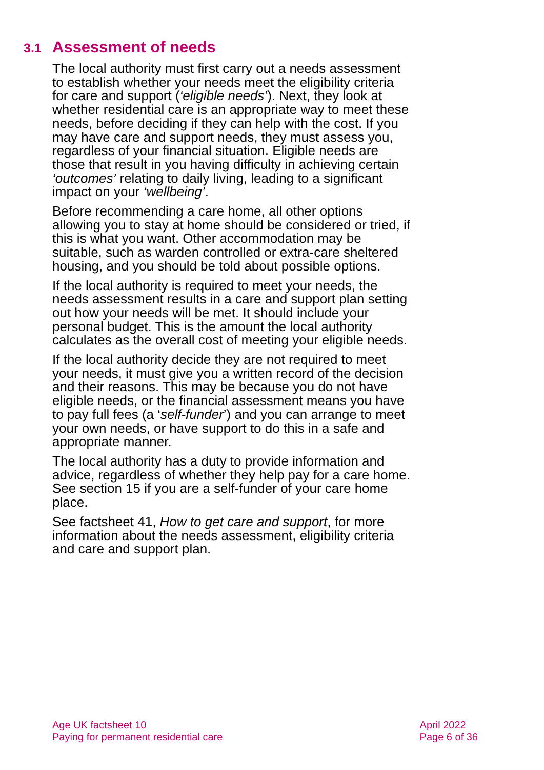3.1 Assessment of needs
The local authority must first carry out a needs assessment to establish whether your needs meet the eligibility criteria for care and support (‘eligible needs’). Next, they look at whether residential care is an appropriate way to meet these needs, before deciding if they can help with the cost. If you may have care and support needs, they must assess you, regardless of your financial situation. Eligible needs are those that result in you having difficulty in achieving certain ‘outcomes’ relating to daily living, leading to a significant impact on your ‘wellbeing’.
Before recommending a care home, all other options allowing you to stay at home should be considered or tried, if this is what you want. Other accommodation may be suitable, such as warden controlled or extra-care sheltered housing, and you should be told about possible options.
If the local authority is required to meet your needs, the needs assessment results in a care and support plan setting out how your needs will be met. It should include your personal budget. This is the amount the local authority calculates as the overall cost of meeting your eligible needs.
If the local authority decide they are not required to meet your needs, it must give you a written record of the decision and their reasons. This may be because you do not have eligible needs, or the financial assessment means you have to pay full fees (a ‘self-funder’) and you can arrange to meet your own needs, or have support to do this in a safe and appropriate manner.
The local authority has a duty to provide information and advice, regardless of whether they help pay for a care home. See section 15 if you are a self-funder of your care home place.
See factsheet 41, How to get care and support, for more information about the needs assessment, eligibility criteria and care and support plan.
Age UK factsheet 10
Paying for permanent residential care
April 2022
Page 6 of 36